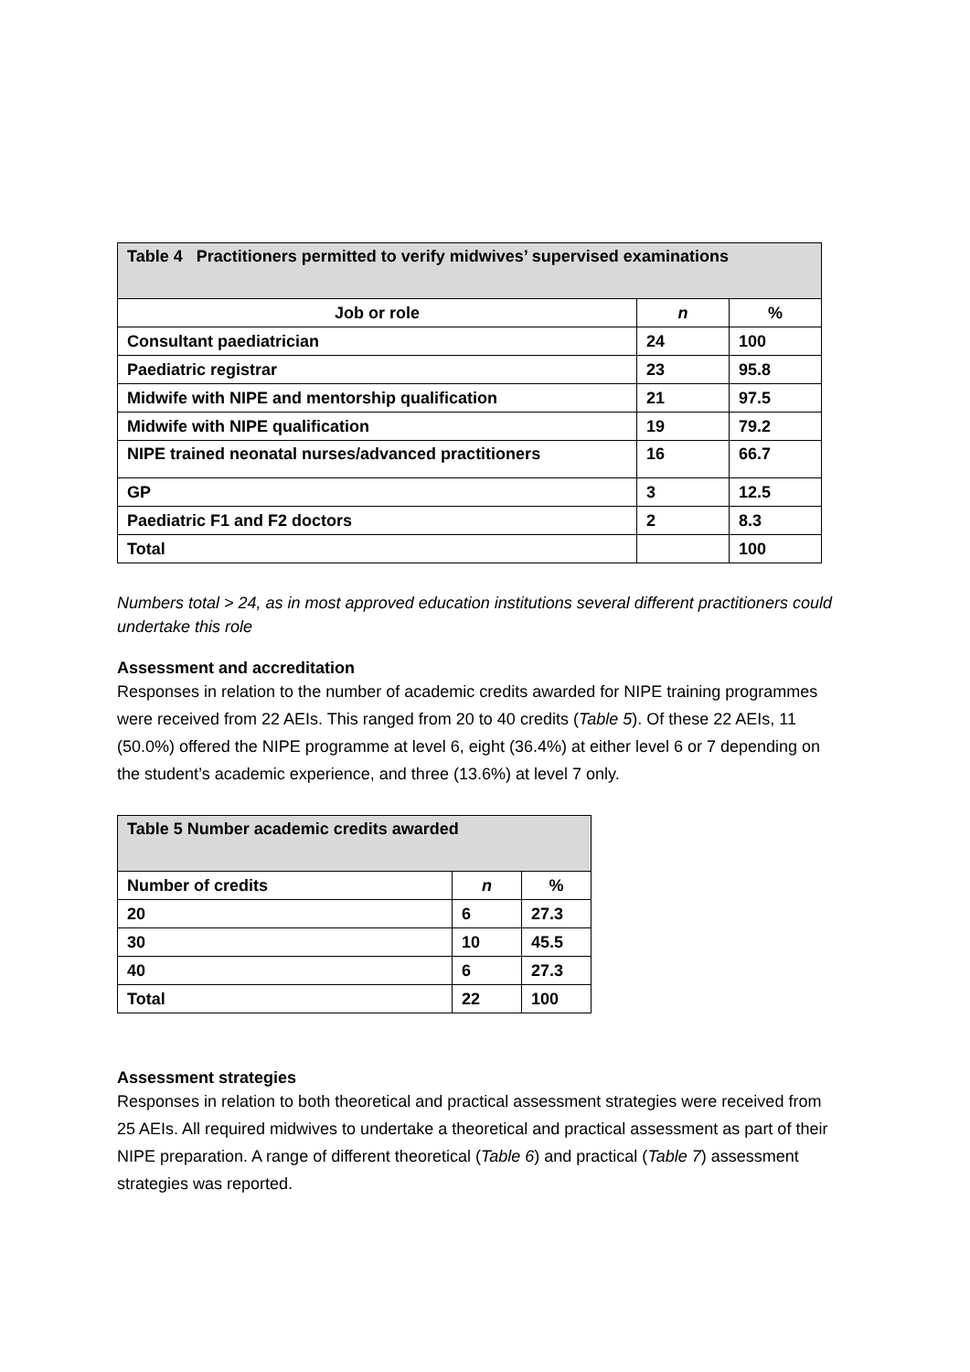| Table 4 Practitioners permitted to verify midwives’ supervised examinations | | |
| --- | --- | --- |
| Job or role | n | % |
| Consultant paediatrician | 24 | 100 |
| Paediatric registrar | 23 | 95.8 |
| Midwife with NIPE and mentorship qualification | 21 | 97.5 |
| Midwife with NIPE qualification | 19 | 79.2 |
| NIPE trained neonatal nurses/advanced practitioners | 16 | 66.7 |
| GP | 3 | 12.5 |
| Paediatric F1 and F2 doctors | 2 | 8.3 |
| Total | | 100 |
Numbers total > 24, as in most approved education institutions several different practitioners could undertake this role
Assessment and accreditation
Responses in relation to the number of academic credits awarded for NIPE training programmes were received from 22 AEIs. This ranged from 20 to 40 credits (Table 5). Of these 22 AEIs, 11 (50.0%) offered the NIPE programme at level 6, eight (36.4%) at either level 6 or 7 depending on the student’s academic experience, and three (13.6%) at level 7 only.
| Table 5 Number academic credits awarded | | |
| --- | --- | --- |
| Number of credits | n | % |
| 20 | 6 | 27.3 |
| 30 | 10 | 45.5 |
| 40 | 6 | 27.3 |
| Total | 22 | 100 |
Assessment strategies
Responses in relation to both theoretical and practical assessment strategies were received from 25 AEIs. All required midwives to undertake a theoretical and practical assessment as part of their NIPE preparation. A range of different theoretical (Table 6) and practical (Table 7) assessment strategies was reported.